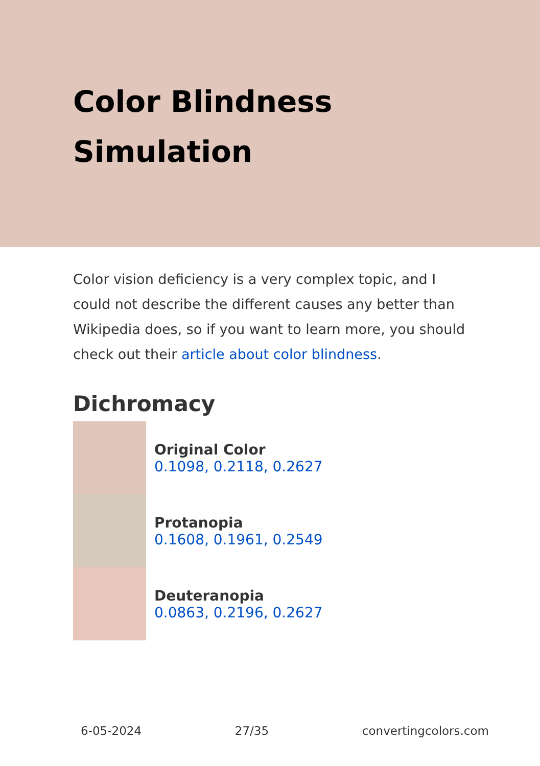Color Blindness
Simulation
Color vision deficiency is a very complex topic, and I could not describe the different causes any better than Wikipedia does, so if you want to learn more, you should check out their article about color blindness.
Dichromacy
Original Color
0.1098, 0.2118, 0.2627
Protanopia
0.1608, 0.1961, 0.2549
Deuteranopia
0.0863, 0.2196, 0.2627
6-05-2024 27/35 convertingcolors.com